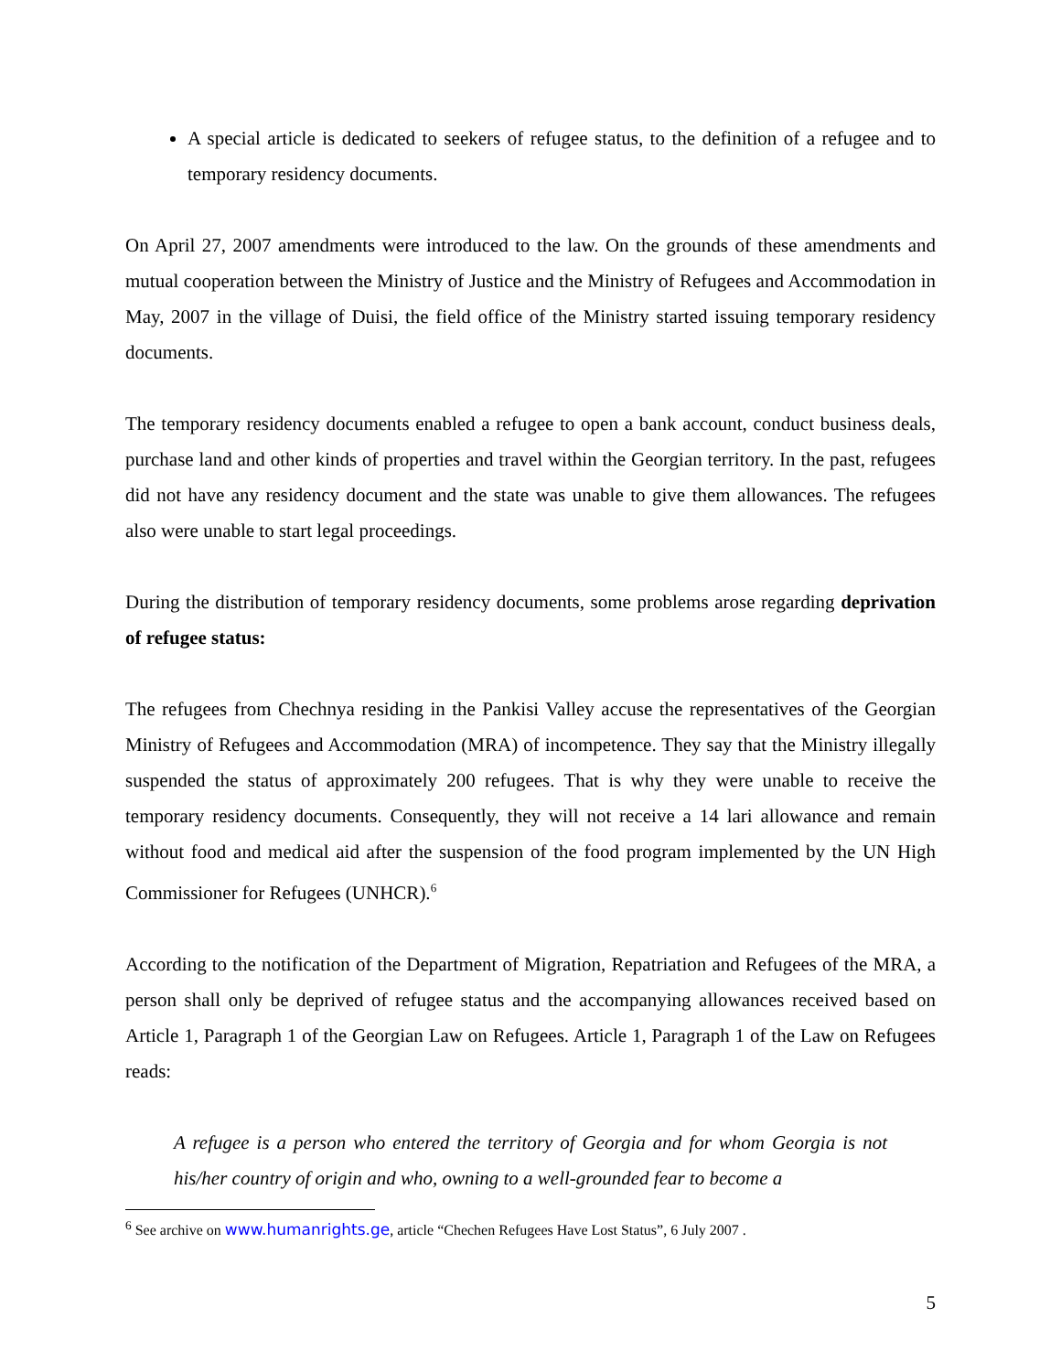A special article is dedicated to seekers of refugee status, to the definition of a refugee and to temporary residency documents.
On April 27, 2007 amendments were introduced to the law. On the grounds of these amendments and mutual cooperation between the Ministry of Justice and the Ministry of Refugees and Accommodation in May, 2007 in the village of Duisi, the field office of the Ministry started issuing temporary residency documents.
The temporary residency documents enabled a refugee to open a bank account, conduct business deals, purchase land and other kinds of properties and travel within the Georgian territory. In the past, refugees did not have any residency document and the state was unable to give them allowances. The refugees also were unable to start legal proceedings.
During the distribution of temporary residency documents, some problems arose regarding deprivation of refugee status:
The refugees from Chechnya residing in the Pankisi Valley accuse the representatives of the Georgian Ministry of Refugees and Accommodation (MRA) of incompetence. They say that the Ministry illegally suspended the status of approximately 200 refugees. That is why they were unable to receive the temporary residency documents. Consequently, they will not receive a 14 lari allowance and remain without food and medical aid after the suspension of the food program implemented by the UN High Commissioner for Refugees (UNHCR).<sup>6</sup>
According to the notification of the Department of Migration, Repatriation and Refugees of the MRA, a person shall only be deprived of refugee status and the accompanying allowances received based on Article 1, Paragraph 1 of the Georgian Law on Refugees. Article 1, Paragraph 1 of the Law on Refugees reads:
A refugee is a person who entered the territory of Georgia and for whom Georgia is not his/her country of origin and who, owning to a well-grounded fear to become a
<sup>6</sup> See archive on www.humanrights.ge, article “Chechen Refugees Have Lost Status”, 6 July 2007 .
5